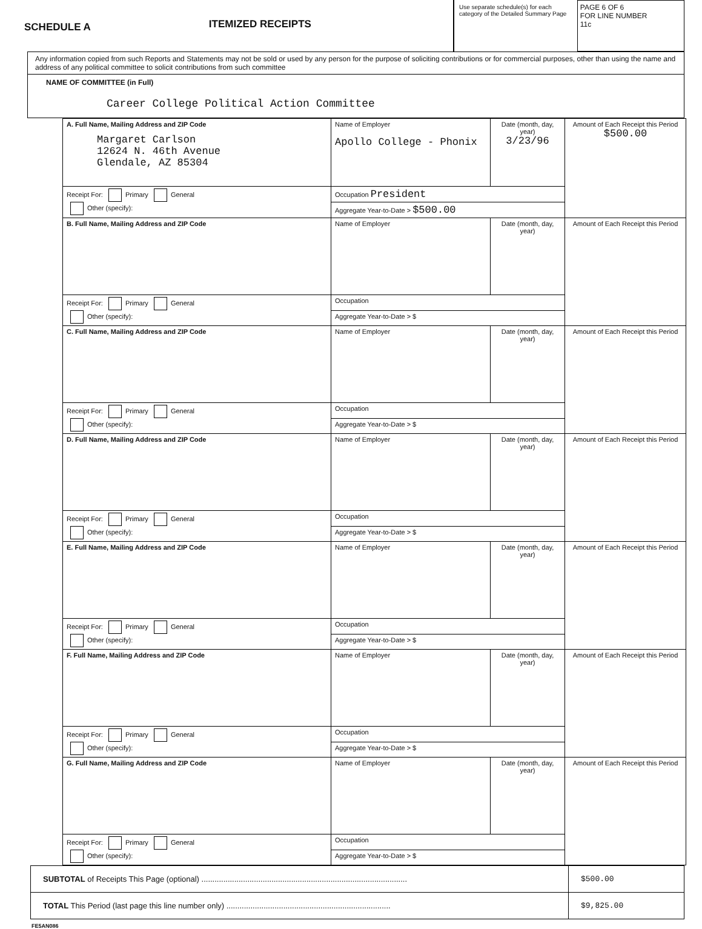SCHEDULE A
ITEMIZED RECEIPTS
Use separate schedule(s) for each category of the Detailed Summary Page
PAGE 6 OF 6
FOR LINE NUMBER
11c
Any information copied from such Reports and Statements may not be sold or used by any person for the purpose of soliciting contributions or for commercial purposes, other than using the name and address of any political committee to solicit contributions from such committee
NAME OF COMMITTEE (in Full)
Career College Political Action Committee
| A. Full Name, Mailing Address and ZIP Code Margaret Carlson 12624 N. 46th Avenue Glendale, AZ 85304 | Name of Employer Apollo College - Phonix | Date (month, day, year) 3/23/96 | Amount of Each Receipt this Period $500.00 |
| Receipt For: Primary General Other (specify): | Occupation President | | |
| | Aggregate Year-to-Date > $500.00 | | |
| B. Full Name, Mailing Address and ZIP Code | Name of Employer | Date (month, day, year) | Amount of Each Receipt this Period |
| Receipt For: Primary General Other (specify): | Occupation | | |
| | Aggregate Year-to-Date > $ | | |
| C. Full Name, Mailing Address and ZIP Code | Name of Employer | Date (month, day, year) | Amount of Each Receipt this Period |
| Receipt For: Primary General Other (specify): | Occupation | | |
| | Aggregate Year-to-Date > $ | | |
| D. Full Name, Mailing Address and ZIP Code | Name of Employer | Date (month, day, year) | Amount of Each Receipt this Period |
| Receipt For: Primary General Other (specify): | Occupation | | |
| | Aggregate Year-to-Date > $ | | |
| E. Full Name, Mailing Address and ZIP Code | Name of Employer | Date (month, day, year) | Amount of Each Receipt this Period |
| Receipt For: Primary General Other (specify): | Occupation | | |
| | Aggregate Year-to-Date > $ | | |
| F. Full Name, Mailing Address and ZIP Code | Name of Employer | Date (month, day, year) | Amount of Each Receipt this Period |
| Receipt For: Primary General Other (specify): | Occupation | | |
| | Aggregate Year-to-Date > $ | | |
| G. Full Name, Mailing Address and ZIP Code | Name of Employer | Date (month, day, year) | Amount of Each Receipt this Period |
| Receipt For: Primary General Other (specify): | Occupation | | |
| | Aggregate Year-to-Date > $ | | |
| SUBTOTAL of Receipts This Page (optional) .............................................................................................. | $500.00 |
| TOTAL This Period (last page this line number only) ........................................................................... | $9,825.00 |
FE5AN086